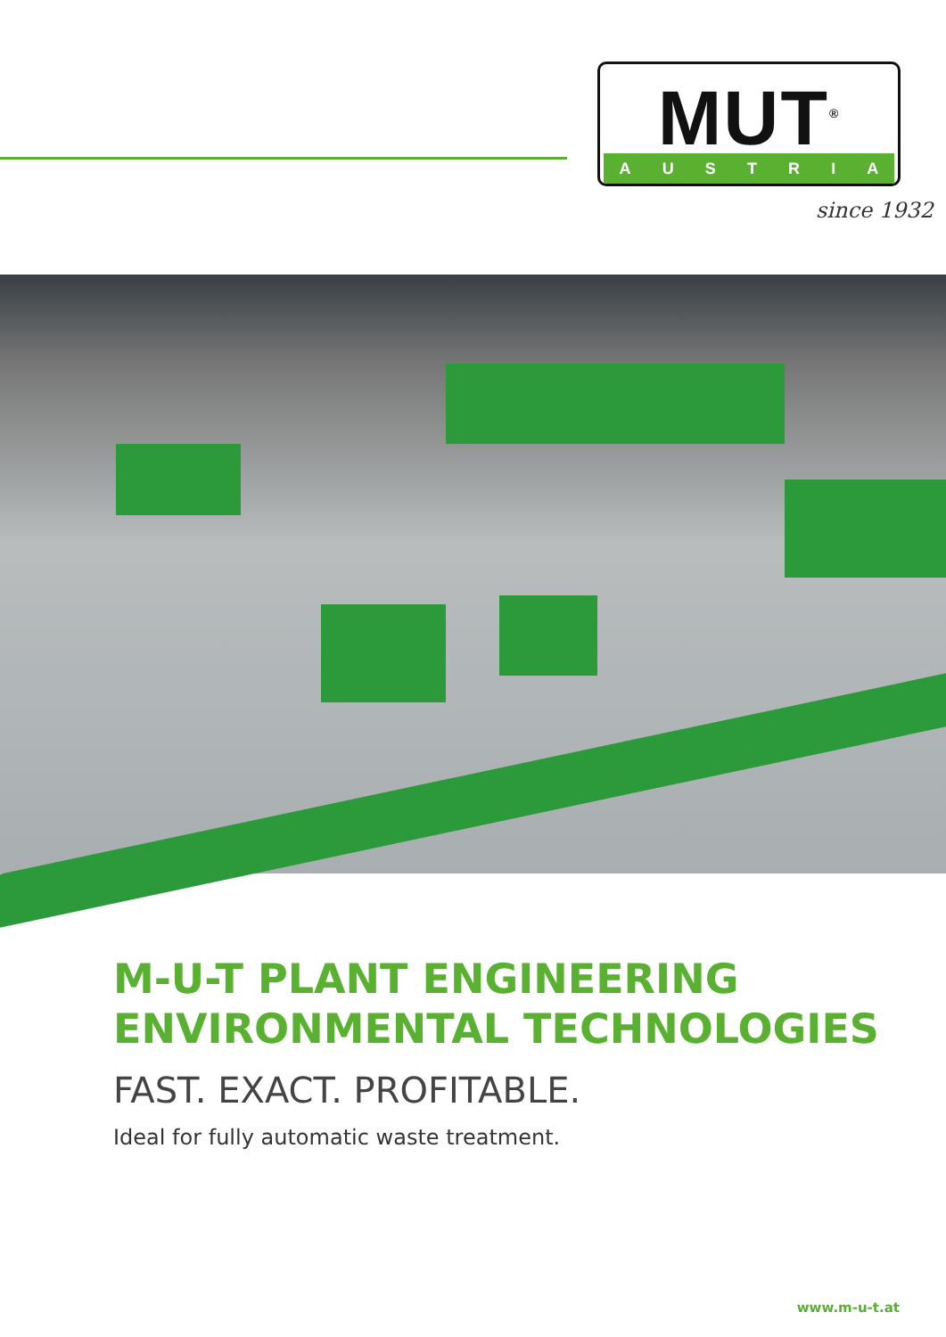MUT<sup>®</sup>
AUSTRIA
since 1932
M-U-T PLANT ENGINEERING
ENVIRONMENTAL TECHNOLOGIES
FAST. EXACT. PROFITABLE.
Ideal for fully automatic waste treatment.
www.m-u-t.at